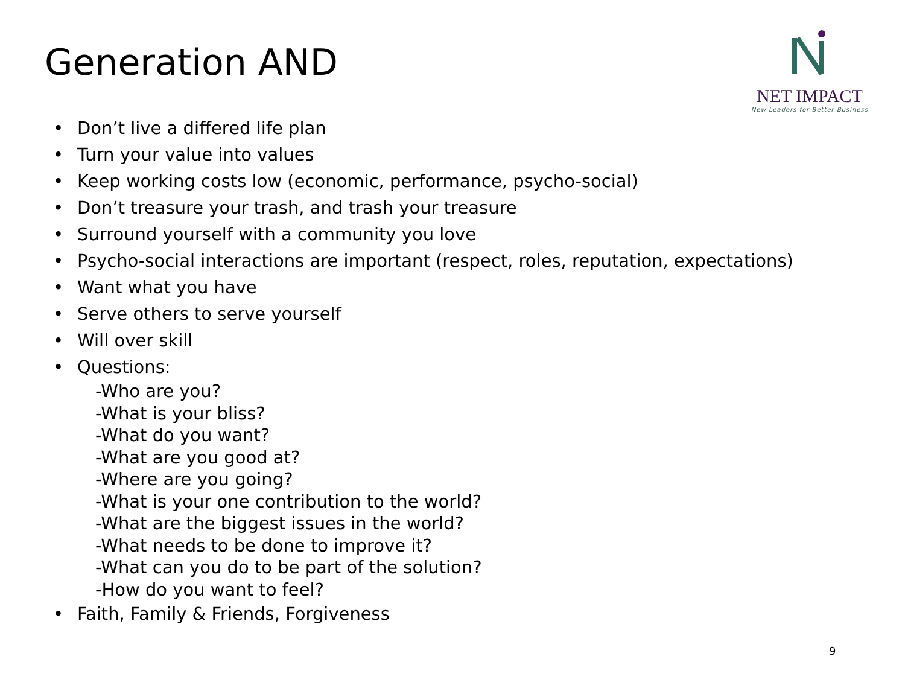Generation AND
NET IMPACT
New Leaders for Better Business
• Don’t live a differed life plan
• Turn your value into values
• Keep working costs low (economic, performance, psycho-social)
• Don’t treasure your trash, and trash your treasure
• Surround yourself with a community you love
• Psycho-social interactions are important (respect, roles, reputation, expectations)
• Want what you have
• Serve others to serve yourself
• Will over skill
• Questions:
-Who are you?
-What is your bliss?
-What do you want?
-What are you good at?
-Where are you going?
-What is your one contribution to the world?
-What are the biggest issues in the world?
-What needs to be done to improve it?
-What can you do to be part of the solution?
-How do you want to feel?
• Faith, Family & Friends, Forgiveness
9